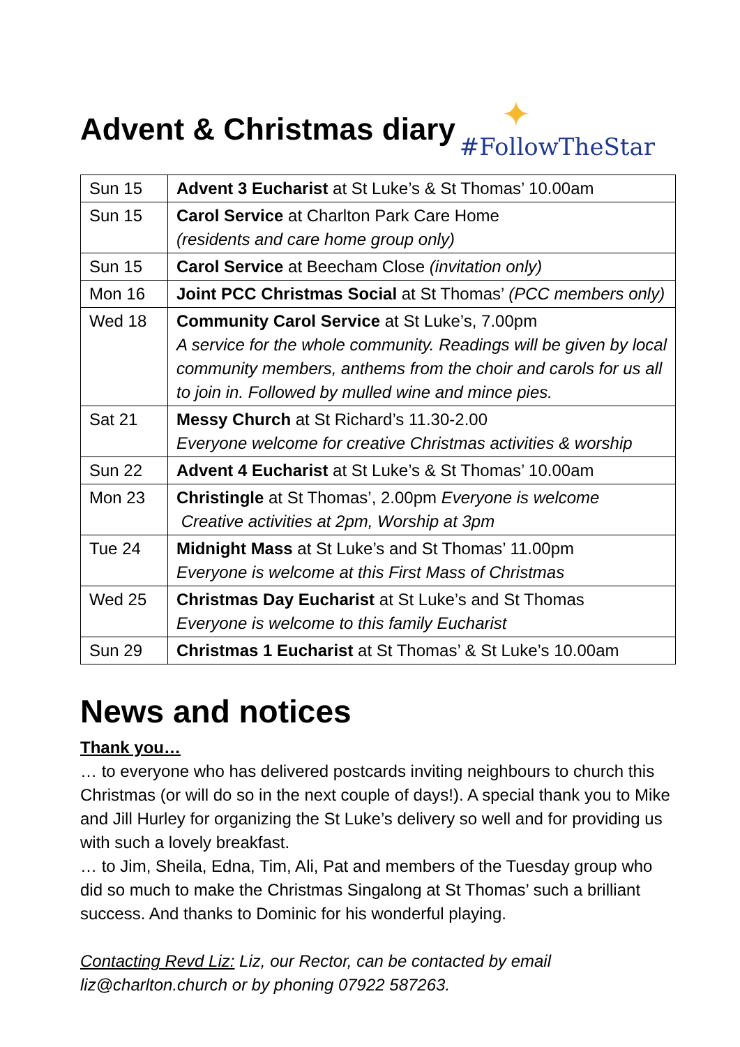Advent & Christmas diary
✦
#FollowTheStar
| Sun 15 | Advent 3 Eucharist at St Luke’s & St Thomas’ 10.00am |
| Sun 15 | Carol Service at Charlton Park Care Home (residents and care home group only) |
| Sun 15 | Carol Service at Beecham Close (invitation only) |
| Mon 16 | Joint PCC Christmas Social at St Thomas’ (PCC members only) |
| Wed 18 | Community Carol Service at St Luke’s, 7.00pm A service for the whole community. Readings will be given by local community members, anthems from the choir and carols for us all to join in. Followed by mulled wine and mince pies. |
| Sat 21 | Messy Church at St Richard’s 11.30-2.00 Everyone welcome for creative Christmas activities & worship |
| Sun 22 | Advent 4 Eucharist at St Luke’s & St Thomas’ 10.00am |
| Mon 23 | Christingle at St Thomas’, 2.00pm Everyone is welcome Creative activities at 2pm, Worship at 3pm |
| Tue 24 | Midnight Mass at St Luke’s and St Thomas’ 11.00pm Everyone is welcome at this First Mass of Christmas |
| Wed 25 | Christmas Day Eucharist at St Luke’s and St Thomas Everyone is welcome to this family Eucharist |
| Sun 29 | Christmas 1 Eucharist at St Thomas’ & St Luke’s 10.00am |
News and notices
Thank you…
… to everyone who has delivered postcards inviting neighbours to church this Christmas (or will do so in the next couple of days!). A special thank you to Mike and Jill Hurley for organizing the St Luke’s delivery so well and for providing us with such a lovely breakfast.
… to Jim, Sheila, Edna, Tim, Ali, Pat and members of the Tuesday group who did so much to make the Christmas Singalong at St Thomas’ such a brilliant success. And thanks to Dominic for his wonderful playing.
Contacting Revd Liz: Liz, our Rector, can be contacted by email liz@charlton.church or by phoning 07922 587263.